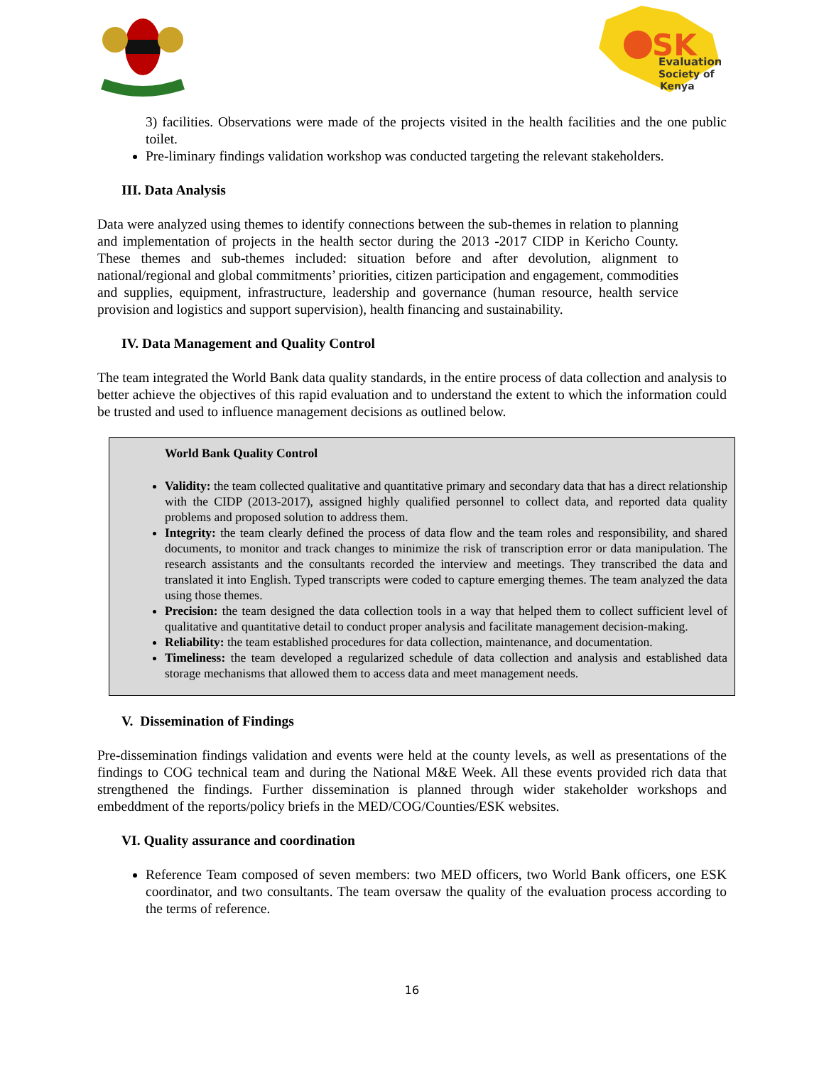SK
Evaluation
Society of
Kenya
3) facilities. Observations were made of the projects visited in the health facilities and the one public toilet.
Pre-liminary findings validation workshop was conducted targeting the relevant stakeholders.
III. Data Analysis
Data were analyzed using themes to identify connections between the sub-themes in relation to planning and implementation of projects in the health sector during the 2013 -2017 CIDP in Kericho County. These themes and sub-themes included: situation before and after devolution, alignment to national/regional and global commitments’ priorities, citizen participation and engagement, commodities and supplies, equipment, infrastructure, leadership and governance (human resource, health service provision and logistics and support supervision), health financing and sustainability.
IV. Data Management and Quality Control
The team integrated the World Bank data quality standards, in the entire process of data collection and analysis to better achieve the objectives of this rapid evaluation and to understand the extent to which the information could be trusted and used to influence management decisions as outlined below.
World Bank Quality Control
Validity: the team collected qualitative and quantitative primary and secondary data that has a direct relationship with the CIDP (2013-2017), assigned highly qualified personnel to collect data, and reported data quality problems and proposed solution to address them.
Integrity: the team clearly defined the process of data flow and the team roles and responsibility, and shared documents, to monitor and track changes to minimize the risk of transcription error or data manipulation. The research assistants and the consultants recorded the interview and meetings. They transcribed the data and translated it into English. Typed transcripts were coded to capture emerging themes. The team analyzed the data using those themes.
Precision: the team designed the data collection tools in a way that helped them to collect sufficient level of qualitative and quantitative detail to conduct proper analysis and facilitate management decision-making.
Reliability: the team established procedures for data collection, maintenance, and documentation.
Timeliness: the team developed a regularized schedule of data collection and analysis and established data storage mechanisms that allowed them to access data and meet management needs.
V. Dissemination of Findings
Pre-dissemination findings validation and events were held at the county levels, as well as presentations of the findings to COG technical team and during the National M&E Week. All these events provided rich data that strengthened the findings. Further dissemination is planned through wider stakeholder workshops and embeddment of the reports/policy briefs in the MED/COG/Counties/ESK websites.
VI. Quality assurance and coordination
Reference Team composed of seven members: two MED officers, two World Bank officers, one ESK coordinator, and two consultants. The team oversaw the quality of the evaluation process according to the terms of reference.
16